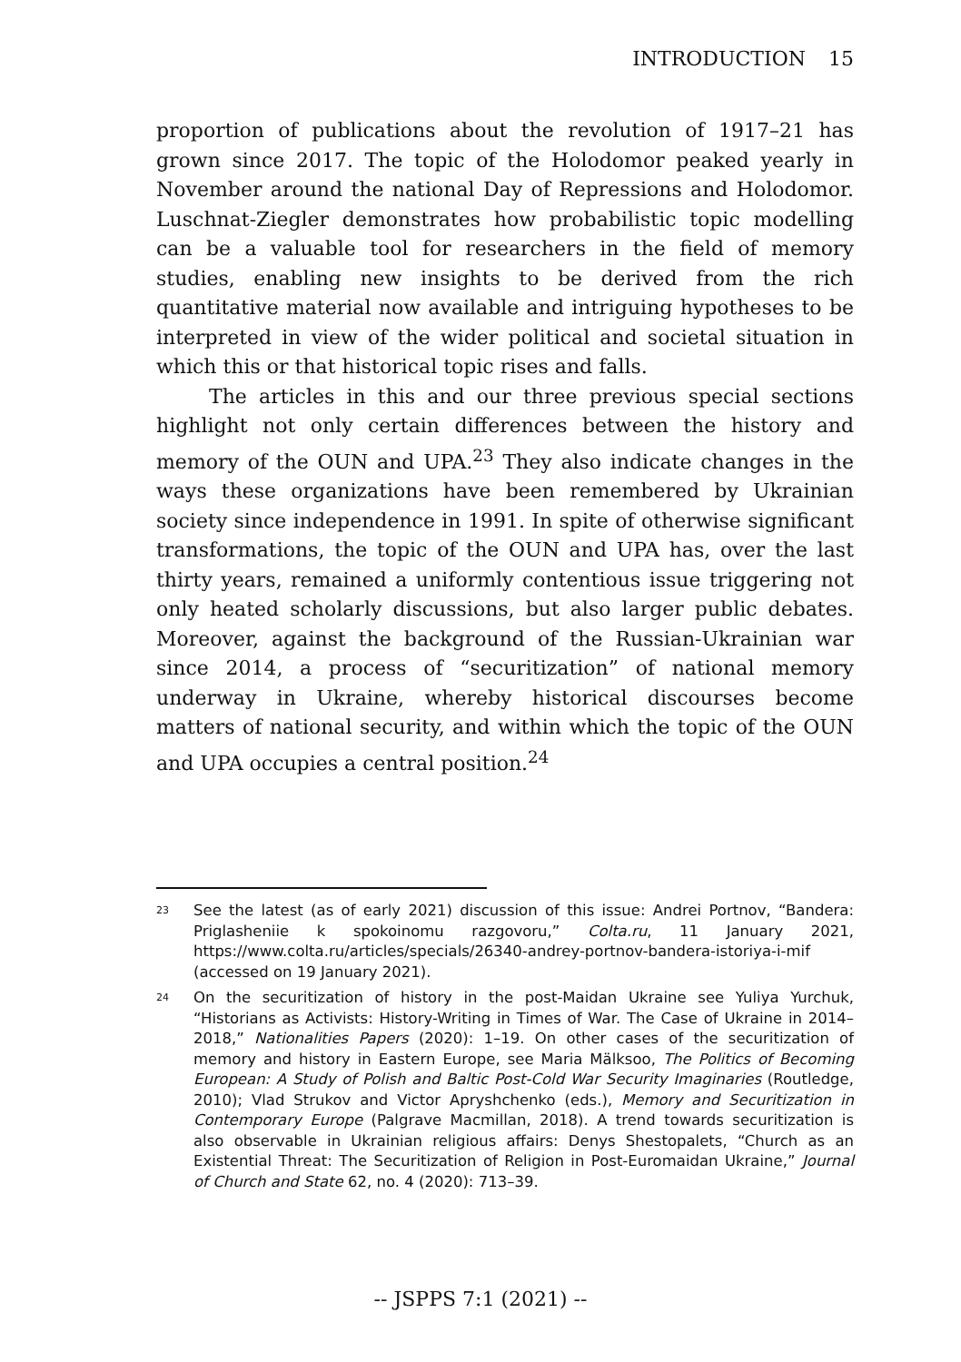INTRODUCTION 15
proportion of publications about the revolution of 1917–21 has grown since 2017. The topic of the Holodomor peaked yearly in November around the national Day of Repressions and Holodomor. Luschnat-Ziegler demonstrates how probabilistic topic modelling can be a valuable tool for researchers in the field of memory studies, enabling new insights to be derived from the rich quantitative material now available and intriguing hypotheses to be interpreted in view of the wider political and societal situation in which this or that historical topic rises and falls.
The articles in this and our three previous special sections highlight not only certain differences between the history and memory of the OUN and UPA.<sup>23</sup> They also indicate changes in the ways these organizations have been remembered by Ukrainian society since independence in 1991. In spite of otherwise significant transformations, the topic of the OUN and UPA has, over the last thirty years, remained a uniformly contentious issue triggering not only heated scholarly discussions, but also larger public debates. Moreover, against the background of the Russian-Ukrainian war since 2014, a process of “securitization” of national memory underway in Ukraine, whereby historical discourses become matters of national security, and within which the topic of the OUN and UPA occupies a central position.<sup>24</sup>
<sup>23</sup> See the latest (as of early 2021) discussion of this issue: Andrei Portnov, “Bandera: Priglasheniie k spokoinomu razgovoru,” Colta.ru, 11 January 2021, https://www.colta.ru/articles/specials/26340-andrey-portnov-bandera-istoriya-i-mif (accessed on 19 January 2021).
<sup>24</sup> On the securitization of history in the post-Maidan Ukraine see Yuliya Yurchuk, “Historians as Activists: History-Writing in Times of War. The Case of Ukraine in 2014–2018,” Nationalities Papers (2020): 1–19. On other cases of the securitization of memory and history in Eastern Europe, see Maria Mälksoo, The Politics of Becoming European: A Study of Polish and Baltic Post-Cold War Security Imaginaries (Routledge, 2010); Vlad Strukov and Victor Apryshchenko (eds.), Memory and Securitization in Contemporary Europe (Palgrave Macmillan, 2018). A trend towards securitization is also observable in Ukrainian religious affairs: Denys Shestopalets, “Church as an Existential Threat: The Securitization of Religion in Post-Euromaidan Ukraine,” Journal of Church and State 62, no. 4 (2020): 713–39.
-- JSPPS 7:1 (2021) --